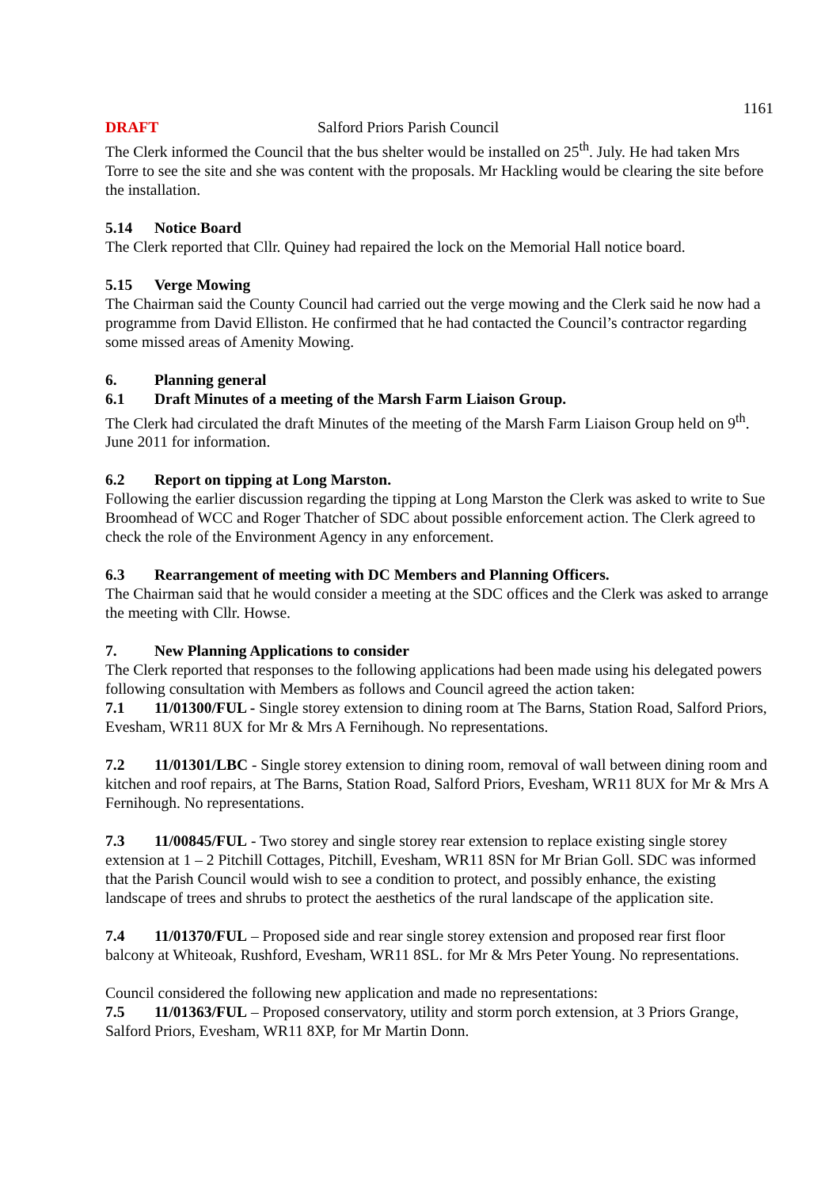1161
DRAFT Salford Priors Parish Council
The Clerk informed the Council that the bus shelter would be installed on 25<sup>th</sup>. July. He had taken Mrs Torre to see the site and she was content with the proposals. Mr Hackling would be clearing the site before the installation.
5.14 Notice Board
The Clerk reported that Cllr. Quiney had repaired the lock on the Memorial Hall notice board.
5.15 Verge Mowing
The Chairman said the County Council had carried out the verge mowing and the Clerk said he now had a programme from David Elliston. He confirmed that he had contacted the Council’s contractor regarding some missed areas of Amenity Mowing.
6. Planning general
6.1 Draft Minutes of a meeting of the Marsh Farm Liaison Group.
The Clerk had circulated the draft Minutes of the meeting of the Marsh Farm Liaison Group held on 9<sup>th</sup>. June 2011 for information.
6.2 Report on tipping at Long Marston.
Following the earlier discussion regarding the tipping at Long Marston the Clerk was asked to write to Sue Broomhead of WCC and Roger Thatcher of SDC about possible enforcement action. The Clerk agreed to check the role of the Environment Agency in any enforcement.
6.3 Rearrangement of meeting with DC Members and Planning Officers.
The Chairman said that he would consider a meeting at the SDC offices and the Clerk was asked to arrange the meeting with Cllr. Howse.
7. New Planning Applications to consider
The Clerk reported that responses to the following applications had been made using his delegated powers following consultation with Members as follows and Council agreed the action taken:
7.1 11/01300/FUL - Single storey extension to dining room at The Barns, Station Road, Salford Priors, Evesham, WR11 8UX for Mr & Mrs A Fernihough. No representations.
7.2 11/01301/LBC - Single storey extension to dining room, removal of wall between dining room and kitchen and roof repairs, at The Barns, Station Road, Salford Priors, Evesham, WR11 8UX for Mr & Mrs A Fernihough. No representations.
7.3 11/00845/FUL - Two storey and single storey rear extension to replace existing single storey extension at 1 – 2 Pitchill Cottages, Pitchill, Evesham, WR11 8SN for Mr Brian Goll. SDC was informed that the Parish Council would wish to see a condition to protect, and possibly enhance, the existing landscape of trees and shrubs to protect the aesthetics of the rural landscape of the application site.
7.4 11/01370/FUL – Proposed side and rear single storey extension and proposed rear first floor balcony at Whiteoak, Rushford, Evesham, WR11 8SL. for Mr & Mrs Peter Young. No representations.
Council considered the following new application and made no representations:
7.5 11/01363/FUL – Proposed conservatory, utility and storm porch extension, at 3 Priors Grange, Salford Priors, Evesham, WR11 8XP, for Mr Martin Donn.